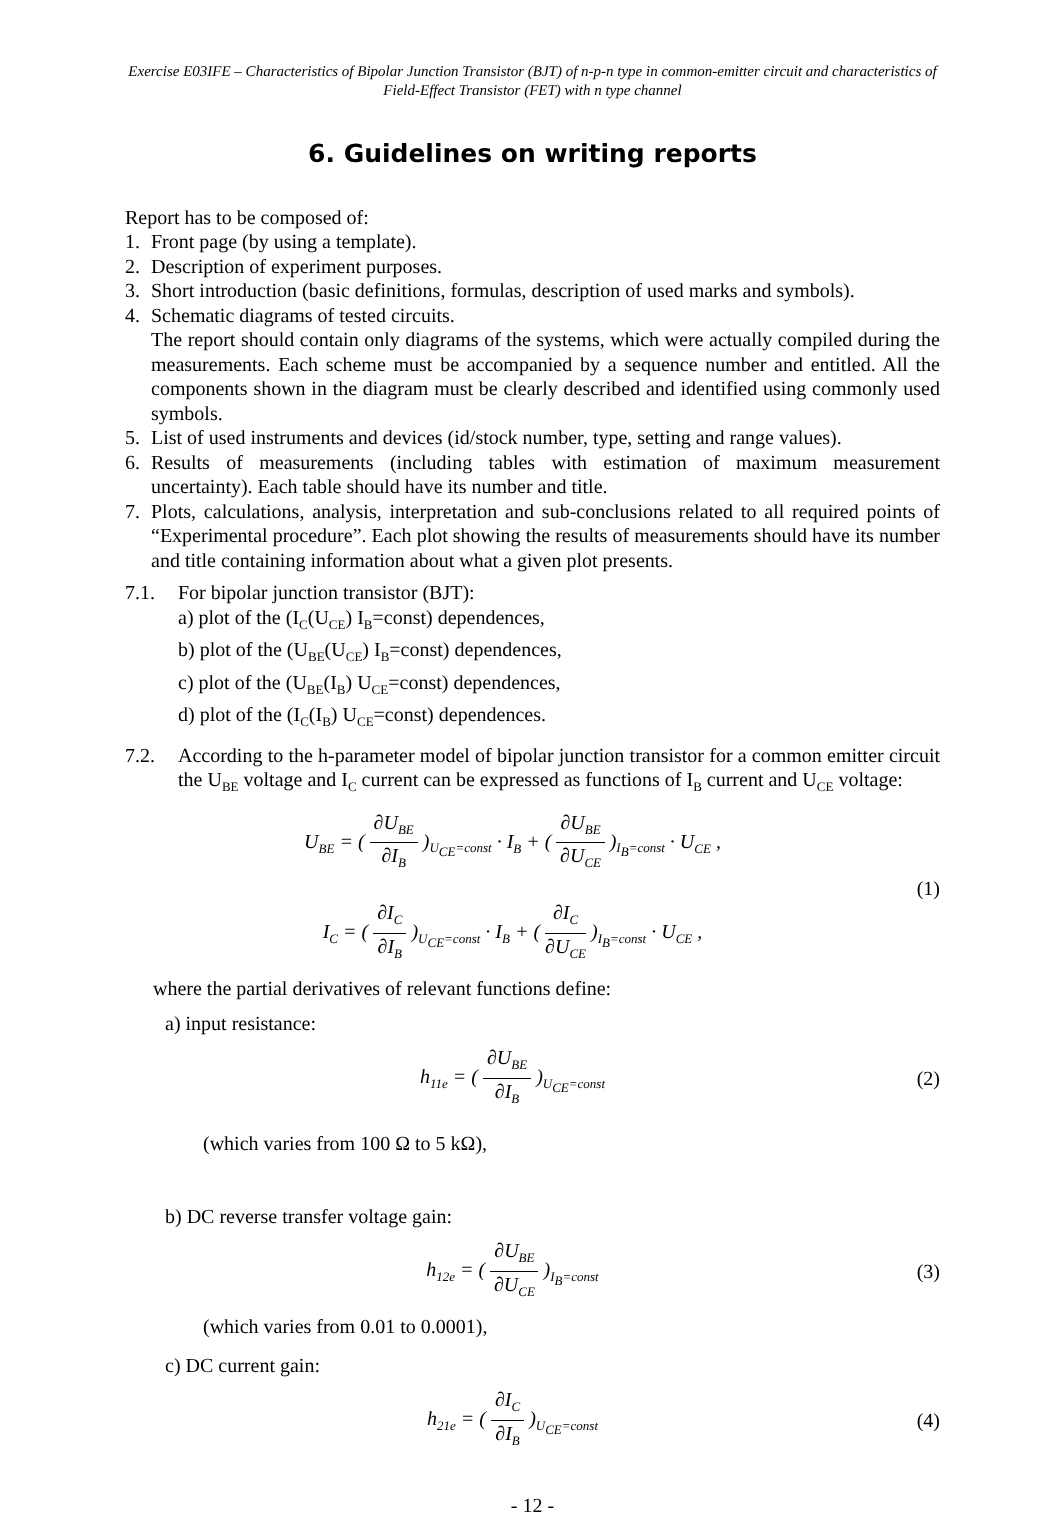Exercise E03IFE – Characteristics of Bipolar Junction Transistor (BJT) of n-p-n type in common-emitter circuit and characteristics of Field-Effect Transistor (FET) with n type channel
6. Guidelines on writing reports
Report has to be composed of:
1. Front page (by using a template).
2. Description of experiment purposes.
3. Short introduction (basic definitions, formulas, description of used marks and symbols).
4. Schematic diagrams of tested circuits.
The report should contain only diagrams of the systems, which were actually compiled during the measurements. Each scheme must be accompanied by a sequence number and entitled. All the components shown in the diagram must be clearly described and identified using commonly used symbols.
5. List of used instruments and devices (id/stock number, type, setting and range values).
6. Results of measurements (including tables with estimation of maximum measurement uncertainty). Each table should have its number and title.
7. Plots, calculations, analysis, interpretation and sub-conclusions related to all required points of “Experimental procedure”. Each plot showing the results of measurements should have its number and title containing information about what a given plot presents.
7.1. For bipolar junction transistor (BJT):
a) plot of the (I<sub>C</sub>(U<sub>CE</sub>) I<sub>B</sub>=const) dependences,
b) plot of the (U<sub>BE</sub>(U<sub>CE</sub>) I<sub>B</sub>=const) dependences,
c) plot of the (U<sub>BE</sub>(I<sub>B</sub>) U<sub>CE</sub>=const) dependences,
d) plot of the (I<sub>C</sub>(I<sub>B</sub>) U<sub>CE</sub>=const) dependences.
7.2. According to the h-parameter model of bipolar junction transistor for a common emitter circuit the U<sub>BE</sub> voltage and I<sub>C</sub> current can be expressed as functions of I<sub>B</sub> current and U<sub>CE</sub> voltage:
U<sub>BE</sub> = ( ∂U<sub>BE</sub> ∂I<sub>B</sub> )<sub>U<sub>CE</sub>=const</sub> · I<sub>B</sub> + ( ∂U<sub>BE</sub> ∂U<sub>CE</sub> )<sub>I<sub>B</sub>=const</sub> · U<sub>CE</sub> ,
I<sub>C</sub> = ( ∂I<sub>C</sub> ∂I<sub>B</sub> )<sub>U<sub>CE</sub>=const</sub> · I<sub>B</sub> + ( ∂I<sub>C</sub> ∂U<sub>CE</sub> )<sub>I<sub>B</sub>=const</sub> · U<sub>CE</sub> ,
(1)
where the partial derivatives of relevant functions define:
a) input resistance:
h<sub>11e</sub> = ( ∂U<sub>BE</sub> ∂I<sub>B</sub> )<sub>U<sub>CE</sub>=const</sub>
(2)
(which varies from 100 Ω to 5 kΩ),
b) DC reverse transfer voltage gain:
h<sub>12e</sub> = ( ∂U<sub>BE</sub> ∂U<sub>CE</sub> )<sub>I<sub>B</sub>=const</sub>
(3)
(which varies from 0.01 to 0.0001),
c) DC current gain:
h<sub>21e</sub> = ( ∂I<sub>C</sub> ∂I<sub>B</sub> )<sub>U<sub>CE</sub>=const</sub>
(4)
- 12 -